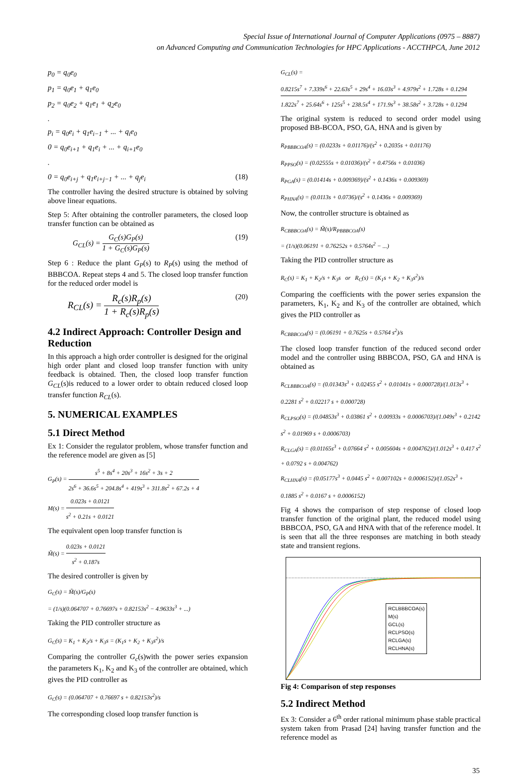Special Issue of International Journal of Computer Applications (0975 – 8887)
on Advanced Computing and Communication Technologies for HPC Applications - ACCTHPCA, June 2012
p<sub>0</sub> = q<sub>0</sub>e<sub>0</sub>
p<sub>1</sub> = q<sub>0</sub>e<sub>1</sub> + q<sub>1</sub>e<sub>0</sub>
p<sub>2</sub> = q<sub>0</sub>e<sub>2</sub> + q<sub>1</sub>e<sub>1</sub> + q<sub>2</sub>e<sub>0</sub>
.
p<sub>i</sub> = q<sub>0</sub>e<sub>i</sub> + q<sub>1</sub>e<sub>i−1</sub> + ... + q<sub>i</sub>e<sub>0</sub>
0 = q<sub>0</sub>e<sub>i+1</sub> + q<sub>1</sub>e<sub>i</sub> + ... + q<sub>i+1</sub>e<sub>0</sub>
.
0 = q<sub>0</sub>e<sub>i+j</sub> + q<sub>1</sub>e<sub>i+j−1</sub> + ... + q<sub>j</sub>e<sub>i</sub> (18)
The controller having the desired structure is obtained by solving above linear equations.
Step 5: After obtaining the controller parameters, the closed loop transfer function can be obtained as
G<sub>CL</sub>(s) = G<sub>C</sub>(s)G<sub>P</sub>(s) 1 + G<sub>C</sub>(s)G<sub>P</sub>(s) (19)
Step 6 : Reduce the plant G<sub>P</sub>(s) to R<sub>P</sub>(s) using the method of BBBCOA. Repeat steps 4 and 5. The closed loop transfer function for the reduced order model is
R<sub>CL</sub>(s) = R<sub>c</sub>(s)R<sub>p</sub>(s) 1 + R<sub>c</sub>(s)R<sub>p</sub>(s) (20)
4.2 Indirect Approach: Controller Design and Reduction
In this approach a high order controller is designed for the original high order plant and closed loop transfer function with unity feedback is obtained. Then, the closed loop transfer function G<sub>CL</sub>(s)is reduced to a lower order to obtain reduced closed loop transfer function R<sub>CL</sub>(s).
5. NUMERICAL EXAMPLES
5.1 Direct Method
Ex 1: Consider the regulator problem, whose transfer function and the reference model are given as [5]
G<sub>P</sub>(s) = s<sup>5</sup> + 8s<sup>4</sup> + 20s<sup>3</sup> + 16s<sup>2</sup> + 3s + 2 2s<sup>6</sup> + 36.6s<sup>5</sup> + 204.8s<sup>4</sup> + 419s<sup>3</sup> + 311.8s<sup>2</sup> + 67.2s + 4
M(s) = 0.023s + 0.0121 s<sup>2</sup> + 0.21s + 0.0121
The equivalent open loop transfer function is
M̃(s) = 0.023s + 0.0121 s<sup>2</sup> + 0.187s
The desired controller is given by
G<sub>C</sub>(s) = M̃(s)/G<sub>P</sub>(s)
= (1/s)(0.064707 + 0.76697s + 0.82153s<sup>2</sup> − 4.9633s<sup>3</sup> + ...)
Taking the PID controller structure as
G<sub>C</sub>(s) = K<sub>1</sub> + K<sub>2</sub>/s + K<sub>3</sub>s = (K<sub>1</sub>s + K<sub>2</sub> + K<sub>3</sub>s<sup>2</sup>)/s
Comparing the controller G<sub>c</sub>(s)with the power series expansion the parameters K<sub>1</sub>, K<sub>2</sub> and K<sub>3</sub> of the controller are obtained, which gives the PID controller as
G<sub>C</sub>(s) = (0.064707 + 0.76697 s + 0.82153s<sup>2</sup>)/s
The corresponding closed loop transfer function is
G<sub>CL</sub>(s) =
0.8215s<sup>7</sup> + 7.339s<sup>6</sup> + 22.63s<sup>5</sup> + 29s<sup>4</sup> + 16.03s<sup>3</sup> + 4.979s<sup>2</sup> + 1.728s + 0.1294 1.822s<sup>7</sup> + 25.64s<sup>6</sup> + 125s<sup>5</sup> + 238.5s<sup>4</sup> + 171.9s<sup>3</sup> + 38.58s<sup>2</sup> + 3.728s + 0.1294
The original system is reduced to second order model using proposed BB-BCOA, PSO, GA, HNA and is given by
R<sub>PBBBCOA</sub>(s) = (0.0233s + 0.01176)/(s<sup>2</sup> + 0.2035s + 0.01176)
R<sub>PPSO</sub>(s) = (0.02555s + 0.01036)/(s<sup>2</sup> + 0.4756s + 0.01036)
R<sub>PGA</sub>(s) = (0.01414s + 0.009369)/(s<sup>2</sup> + 0.1436s + 0.009369)
R<sub>PHNA</sub>(s) = (0.0113s + 0.0736)/(s<sup>2</sup> + 0.1436s + 0.009369)
Now, the controller structure is obtained as
R<sub>CBBBCOA</sub>(s) = M̃(s)/R<sub>PBBBCOA</sub>(s)
= (1/s)(0.06191 + 0.76252s + 0.5764s<sup>2</sup> − ...)
Taking the PID controller structure as
R<sub>C</sub>(s) = K<sub>1</sub> + K<sub>2</sub>/s + K<sub>3</sub>s or R<sub>C</sub>(s) = (K<sub>1</sub>s + K<sub>2</sub> + K<sub>3</sub>s<sup>2</sup>)/s
Comparing the coefficients with the power series expansion the parameters, K<sub>1</sub>, K<sub>2</sub> and K<sub>3</sub> of the controller are obtained, which gives the PID controller as
R<sub>CBBBCOA</sub>(s) = (0.06191 + 0.7625s + 0.5764 s<sup>2</sup>)/s
The closed loop transfer function of the reduced second order model and the controller using BBBCOA, PSO, GA and HNA is obtained as
R<sub>CLBBBCOA</sub>(s) = (0.01343s<sup>3</sup> + 0.02455 s<sup>2</sup> + 0.01041s + 0.000728)/(1.013s<sup>3</sup> + 0.2281 s<sup>2</sup> + 0.02217 s + 0.000728)
R<sub>CLPSO</sub>(s) = (0.04853s<sup>3</sup> + 0.03861 s<sup>2</sup> + 0.00933s + 0.0006703)/(1.049s<sup>3</sup> + 0.2142 s<sup>2</sup> + 0.01969 s + 0.0006703)
R<sub>CLGA</sub>(s) = (0.01165s<sup>3</sup> + 0.07664 s<sup>2</sup> + 0.005604s + 0.004762)/(1.012s<sup>3</sup> + 0.417 s<sup>2</sup> + 0.0792 s + 0.004762)
R<sub>CLHNA</sub>(s) = (0.05177s<sup>3</sup> + 0.0445 s<sup>2</sup> + 0.007102s + 0.0006152)/(1.052s<sup>3</sup> + 0.1885 s<sup>2</sup> + 0.0167 s + 0.0006152)
Fig 4 shows the comparison of step response of closed loop transfer function of the original plant, the reduced model using BBBCOA, PSO, GA and HNA with that of the reference model. It is seen that all the three responses are matching in both steady state and transient regions.
RCLBBBCOA(s)
M(s)
GCL(s)
RCLPSO(s)
RCLGA(s)
RCLHNA(s)
Fig 4: Comparison of step responses
5.2 Indirect Method
Ex 3: Consider a 6<sup>th</sup> order rational minimum phase stable practical system taken from Prasad [24] having transfer function and the reference model as
35